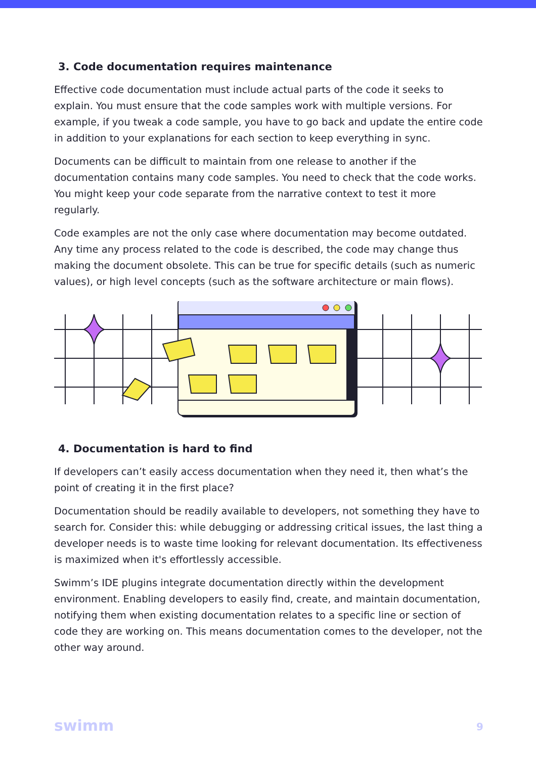3. Code documentation requires maintenance
Effective code documentation must include actual parts of the code it seeks to explain. You must ensure that the code samples work with multiple versions. For example, if you tweak a code sample, you have to go back and update the entire code in addition to your explanations for each section to keep everything in sync.
Documents can be difficult to maintain from one release to another if the documentation contains many code samples. You need to check that the code works. You might keep your code separate from the narrative context to test it more regularly.
Code examples are not the only case where documentation may become outdated. Any time any process related to the code is described, the code may change thus making the document obsolete. This can be true for specific details (such as numeric values), or high level concepts (such as the software architecture or main flows).
4. Documentation is hard to find
If developers can’t easily access documentation when they need it, then what’s the point of creating it in the first place?
Documentation should be readily available to developers, not something they have to search for. Consider this: while debugging or addressing critical issues, the last thing a developer needs is to waste time looking for relevant documentation. Its effectiveness is maximized when it's effortlessly accessible.
Swimm’s IDE plugins integrate documentation directly within the development environment. Enabling developers to easily find, create, and maintain documentation, notifying them when existing documentation relates to a specific line or section of code they are working on. This means documentation comes to the developer, not the other way around.
swimm 9